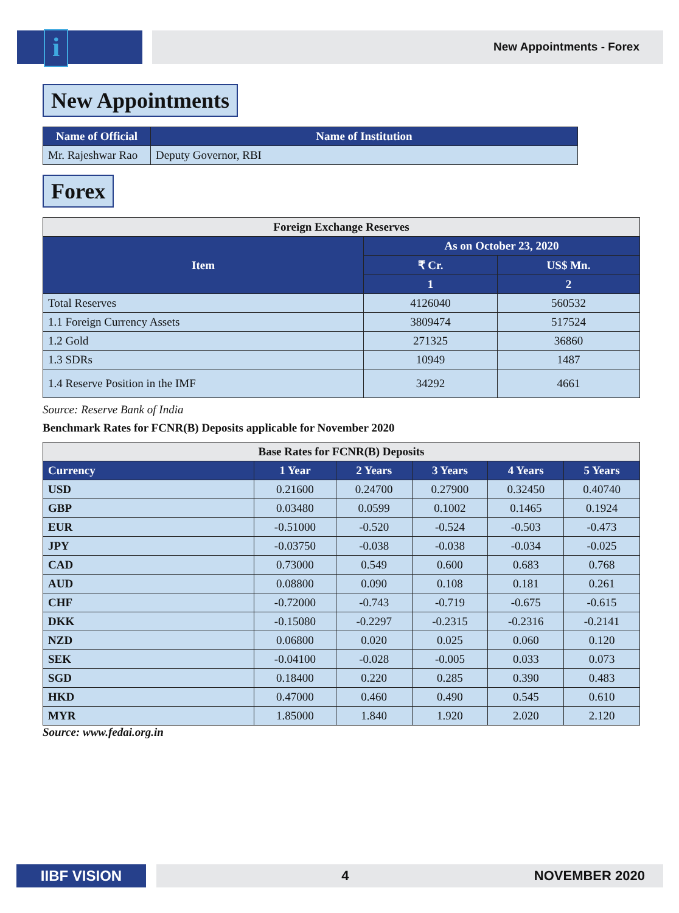i New Appointments - Forex
New Appointments
| Name of Official | Name of Institution |
| --- | --- |
| Mr. Rajeshwar Rao | Deputy Governor, RBI |
Forex
| Foreign Exchange Reserves | | |
| --- | --- | --- |
| Item | As on October 23, 2020 | |
| | ₹ Cr. | US$ Mn. |
| | 1 | 2 |
| Total Reserves | 4126040 | 560532 |
| 1.1 Foreign Currency Assets | 3809474 | 517524 |
| 1.2 Gold | 271325 | 36860 |
| 1.3 SDRs | 10949 | 1487 |
| 1.4 Reserve Position in the IMF | 34292 | 4661 |
Source: Reserve Bank of India
Benchmark Rates for FCNR(B) Deposits applicable for November 2020
| Base Rates for FCNR(B) Deposits | | | | | |
| --- | --- | --- | --- | --- | --- |
| Currency | 1 Year | 2 Years | 3 Years | 4 Years | 5 Years |
| USD | 0.21600 | 0.24700 | 0.27900 | 0.32450 | 0.40740 |
| GBP | 0.03480 | 0.0599 | 0.1002 | 0.1465 | 0.1924 |
| EUR | -0.51000 | -0.520 | -0.524 | -0.503 | -0.473 |
| JPY | -0.03750 | -0.038 | -0.038 | -0.034 | -0.025 |
| CAD | 0.73000 | 0.549 | 0.600 | 0.683 | 0.768 |
| AUD | 0.08800 | 0.090 | 0.108 | 0.181 | 0.261 |
| CHF | -0.72000 | -0.743 | -0.719 | -0.675 | -0.615 |
| DKK | -0.15080 | -0.2297 | -0.2315 | -0.2316 | -0.2141 |
| NZD | 0.06800 | 0.020 | 0.025 | 0.060 | 0.120 |
| SEK | -0.04100 | -0.028 | -0.005 | 0.033 | 0.073 |
| SGD | 0.18400 | 0.220 | 0.285 | 0.390 | 0.483 |
| HKD | 0.47000 | 0.460 | 0.490 | 0.545 | 0.610 |
| MYR | 1.85000 | 1.840 | 1.920 | 2.020 | 2.120 |
Source: www.fedai.org.in
IIBF VISION 4 NOVEMBER 2020